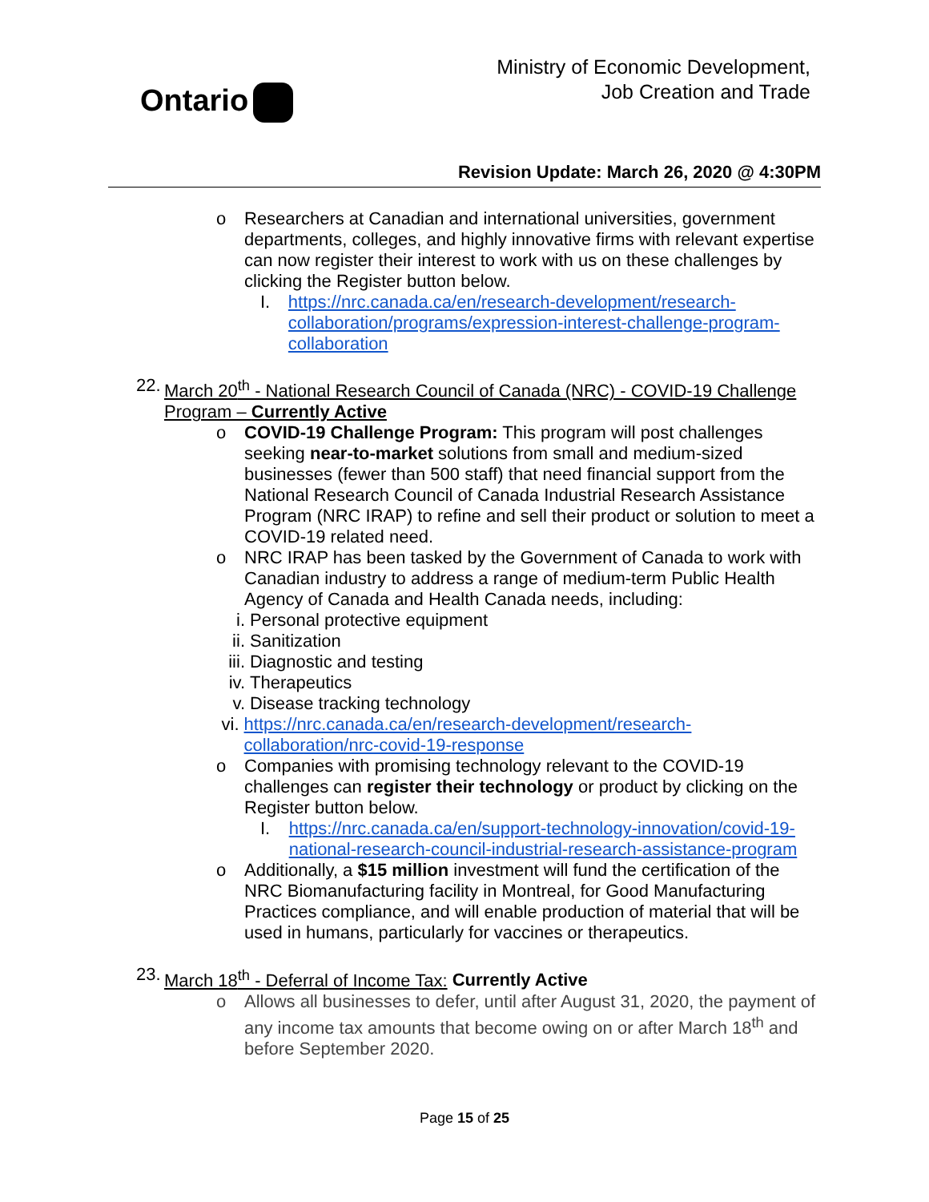Ontario
Ministry of Economic Development,
Job Creation and Trade
Revision Update: March 26, 2020 @ 4:30PM
o Researchers at Canadian and international universities, government departments, colleges, and highly innovative firms with relevant expertise can now register their interest to work with us on these challenges by clicking the Register button below.
I. https://nrc.canada.ca/en/research-development/research-collaboration/programs/expression-interest-challenge-program-collaboration
22.
March 20<sup>th</sup> - National Research Council of Canada (NRC) - COVID-19 Challenge Program – Currently Active
o COVID-19 Challenge Program: This program will post challenges seeking near-to-market solutions from small and medium-sized businesses (fewer than 500 staff) that need financial support from the National Research Council of Canada Industrial Research Assistance Program (NRC IRAP) to refine and sell their product or solution to meet a COVID-19 related need.
o NRC IRAP has been tasked by the Government of Canada to work with Canadian industry to address a range of medium-term Public Health Agency of Canada and Health Canada needs, including:
i. Personal protective equipment
ii.
Sanitization
iii.
Diagnostic and testing
iv.
Therapeutics
v. Disease tracking technology
vi.
https://nrc.canada.ca/en/research-development/research-collaboration/nrc-covid-19-response
o Companies with promising technology relevant to the COVID-19 challenges can register their technology or product by clicking on the Register button below.
I. https://nrc.canada.ca/en/support-technology-innovation/covid-19-national-research-council-industrial-research-assistance-program
o Additionally, a $15 million investment will fund the certification of the NRC Biomanufacturing facility in Montreal, for Good Manufacturing Practices compliance, and will enable production of material that will be used in humans, particularly for vaccines or therapeutics.
23.
March 18<sup>th</sup> - Deferral of Income Tax: Currently Active
o Allows all businesses to defer, until after August 31, 2020, the payment of any income tax amounts that become owing on or after March 18<sup>th</sup> and before September 2020.
Page 15 of 25